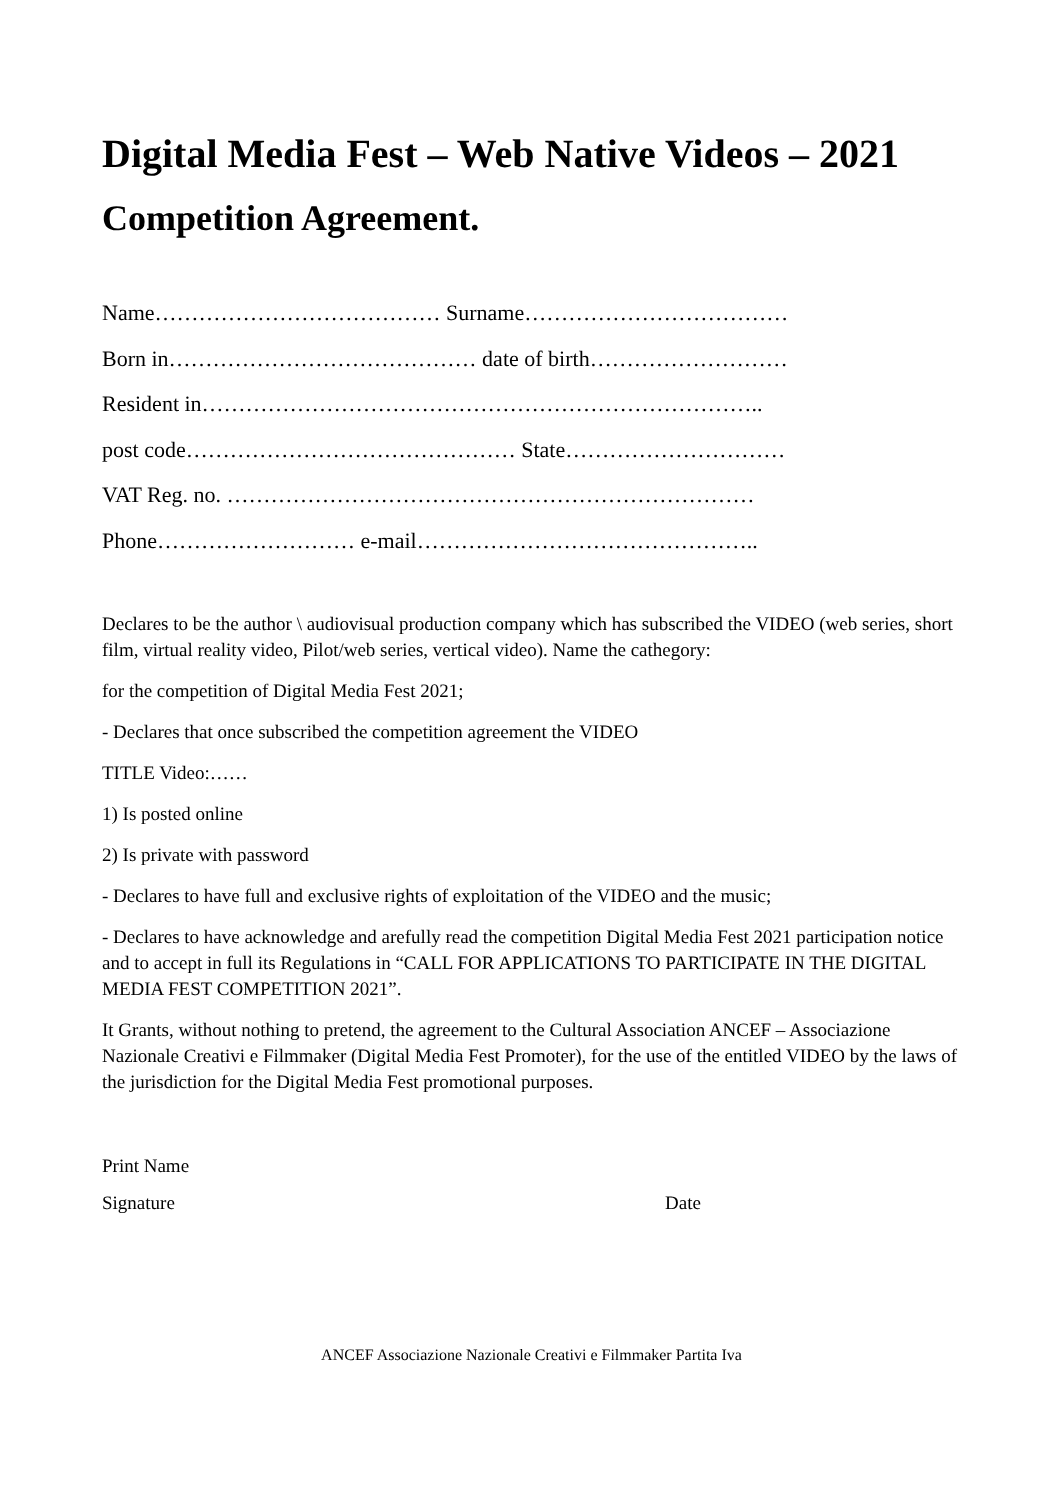Digital Media Fest – Web Native Videos – 2021
Competition Agreement.
Name………………………………… Surname………………………………
Born in…………………………………… date of birth………………………
Resident in…………………………………………………………………..
post code……………………………………… State…………………………
VAT Reg. no. ………………………………………………………………
Phone……………………… e-mail………………………………………..
Declares to be the author \ audiovisual production company which has subscribed the VIDEO (web series, short film, virtual reality video, Pilot/web series, vertical video). Name the cathegory:
for the competition of Digital Media Fest 2021;
- Declares that once subscribed the competition agreement the VIDEO
TITLE Video:……
1) Is posted online
2) Is private with password
- Declares to have full and exclusive rights of exploitation of the VIDEO and the music;
- Declares to have acknowledge and arefully read the competition Digital Media Fest 2021 participation notice and to accept in full its Regulations in “CALL FOR APPLICATIONS TO PARTICIPATE IN THE DIGITAL MEDIA FEST COMPETITION 2021”.
It Grants, without nothing to pretend, the agreement to the Cultural Association ANCEF – Associazione Nazionale Creativi e Filmmaker (Digital Media Fest Promoter), for the use of the entitled VIDEO by the laws of the jurisdiction for the Digital Media Fest promotional purposes.
Print Name
Signature Date
ANCEF Associazione Nazionale Creativi e Filmmaker Partita Iva